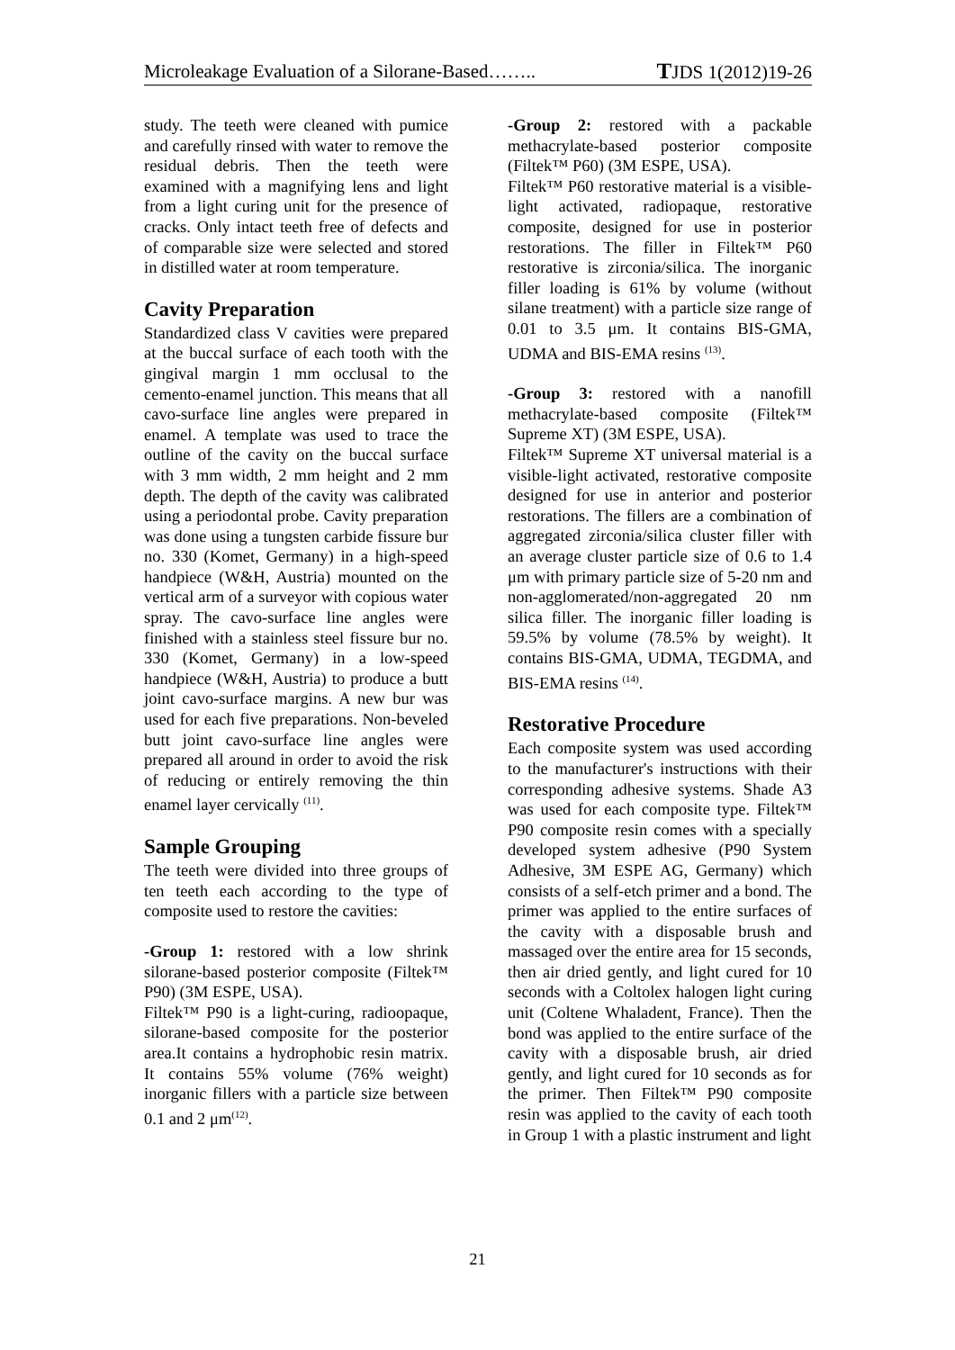Microleakage Evaluation of a Silorane-Based…….. TJDS 1(2012)19-26
study. The teeth were cleaned with pumice and carefully rinsed with water to remove the residual debris. Then the teeth were examined with a magnifying lens and light from a light curing unit for the presence of cracks. Only intact teeth free of defects and of comparable size were selected and stored in distilled water at room temperature.
Cavity Preparation
Standardized class V cavities were prepared at the buccal surface of each tooth with the gingival margin 1 mm occlusal to the cemento-enamel junction. This means that all cavo-surface line angles were prepared in enamel. A template was used to trace the outline of the cavity on the buccal surface with 3 mm width, 2 mm height and 2 mm depth. The depth of the cavity was calibrated using a periodontal probe. Cavity preparation was done using a tungsten carbide fissure bur no. 330 (Komet, Germany) in a high-speed handpiece (W&H, Austria) mounted on the vertical arm of a surveyor with copious water spray. The cavo-surface line angles were finished with a stainless steel fissure bur no. 330 (Komet, Germany) in a low-speed handpiece (W&H, Austria) to produce a butt joint cavo-surface margins. A new bur was used for each five preparations. Non-beveled butt joint cavo-surface line angles were prepared all around in order to avoid the risk of reducing or entirely removing the thin enamel layer cervically <sup>(11)</sup>.
Sample Grouping
The teeth were divided into three groups of ten teeth each according to the type of composite used to restore the cavities:
-Group 1: restored with a low shrink silorane-based posterior composite (Filtek™ P90) (3M ESPE, USA).
Filtek™ P90 is a light-curing, radioopaque, silorane-based composite for the posterior area.It contains a hydrophobic resin matrix. It contains 55% volume (76% weight) inorganic fillers with a particle size between 0.1 and 2 μm<sup>(12)</sup>.
-Group 2: restored with a packable methacrylate-based posterior composite (Filtek™ P60) (3M ESPE, USA).
Filtek™ P60 restorative material is a visible-light activated, radiopaque, restorative composite, designed for use in posterior restorations. The filler in Filtek™ P60 restorative is zirconia/silica. The inorganic filler loading is 61% by volume (without silane treatment) with a particle size range of 0.01 to 3.5 μm. It contains BIS-GMA, UDMA and BIS-EMA resins <sup>(13)</sup>.
-Group 3: restored with a nanofill methacrylate-based composite (Filtek™ Supreme XT) (3M ESPE, USA).
Filtek™ Supreme XT universal material is a visible-light activated, restorative composite designed for use in anterior and posterior restorations. The fillers are a combination of aggregated zirconia/silica cluster filler with an average cluster particle size of 0.6 to 1.4 μm with primary particle size of 5-20 nm and non-agglomerated/non-aggregated 20 nm silica filler. The inorganic filler loading is 59.5% by volume (78.5% by weight). It contains BIS-GMA, UDMA, TEGDMA, and BIS-EMA resins <sup>(14)</sup>.
Restorative Procedure
Each composite system was used according to the manufacturer's instructions with their corresponding adhesive systems. Shade A3 was used for each composite type. Filtek™ P90 composite resin comes with a specially developed system adhesive (P90 System Adhesive, 3M ESPE AG, Germany) which consists of a self-etch primer and a bond. The primer was applied to the entire surfaces of the cavity with a disposable brush and massaged over the entire area for 15 seconds, then air dried gently, and light cured for 10 seconds with a Coltolex halogen light curing unit (Coltene Whaladent, France). Then the bond was applied to the entire surface of the cavity with a disposable brush, air dried gently, and light cured for 10 seconds as for the primer. Then Filtek™ P90 composite resin was applied to the cavity of each tooth in Group 1 with a plastic instrument and light
21